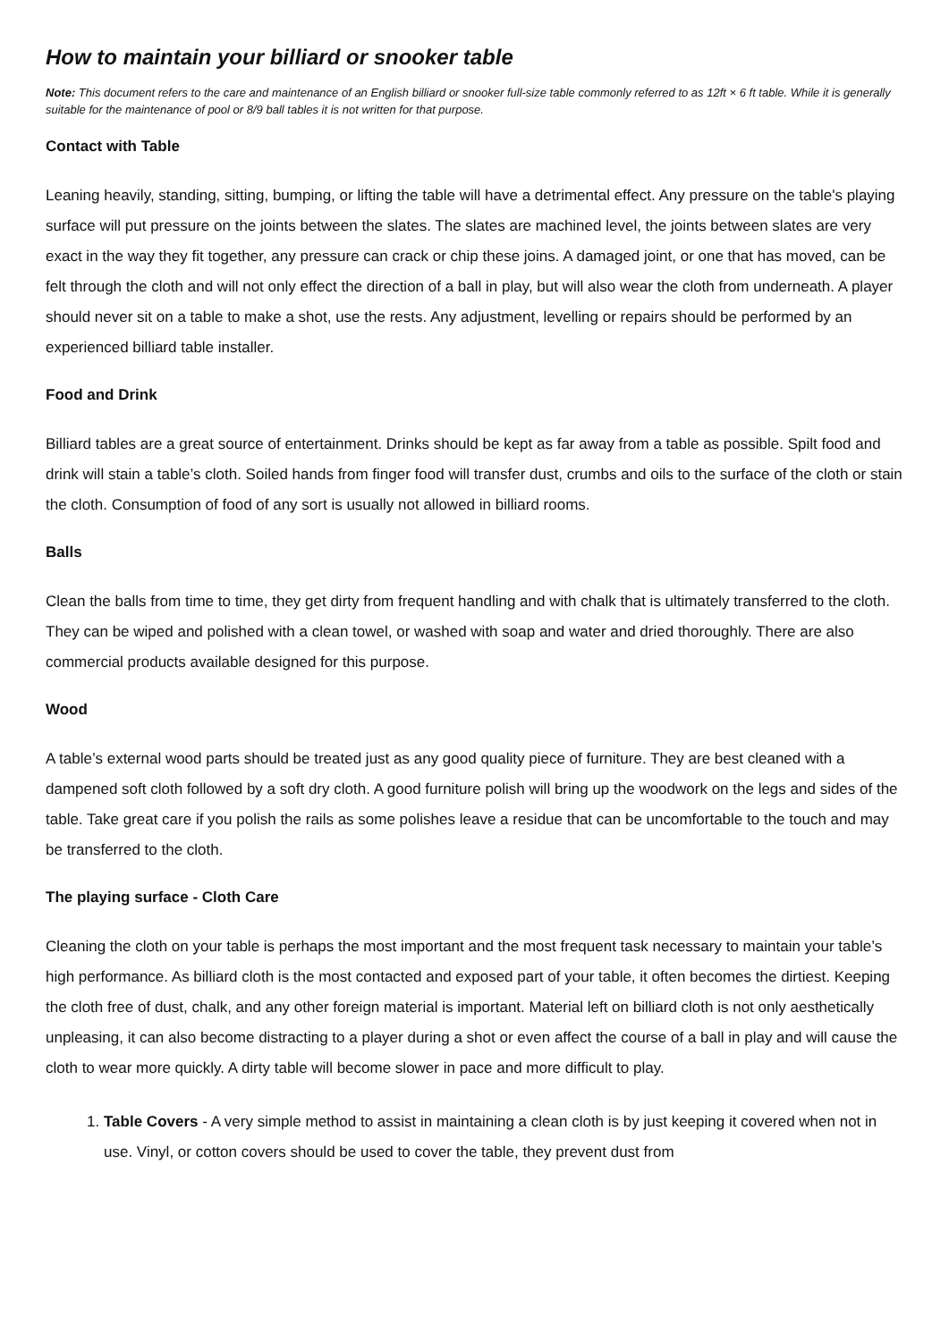How to maintain your billiard or snooker table
Note: This document refers to the care and maintenance of an English billiard or snooker full-size table commonly referred to as 12ft × 6 ft table. While it is generally suitable for the maintenance of pool or 8/9 ball tables it is not written for that purpose.
Contact with Table
Leaning heavily, standing, sitting, bumping, or lifting the table will have a detrimental effect. Any pressure on the table's playing surface will put pressure on the joints between the slates. The slates are machined level, the joints between slates are very exact in the way they fit together, any pressure can crack or chip these joins. A damaged joint, or one that has moved, can be felt through the cloth and will not only effect the direction of a ball in play, but will also wear the cloth from underneath. A player should never sit on a table to make a shot, use the rests. Any adjustment, levelling or repairs should be performed by an experienced billiard table installer.
Food and Drink
Billiard tables are a great source of entertainment. Drinks should be kept as far away from a table as possible. Spilt food and drink will stain a table’s cloth. Soiled hands from finger food will transfer dust, crumbs and oils to the surface of the cloth or stain the cloth. Consumption of food of any sort is usually not allowed in billiard rooms.
Balls
Clean the balls from time to time, they get dirty from frequent handling and with chalk that is ultimately transferred to the cloth. They can be wiped and polished with a clean towel, or washed with soap and water and dried thoroughly. There are also commercial products available designed for this purpose.
Wood
A table’s external wood parts should be treated just as any good quality piece of furniture. They are best cleaned with a dampened soft cloth followed by a soft dry cloth. A good furniture polish will bring up the woodwork on the legs and sides of the table. Take great care if you polish the rails as some polishes leave a residue that can be uncomfortable to the touch and may be transferred to the cloth.
The playing surface - Cloth Care
Cleaning the cloth on your table is perhaps the most important and the most frequent task necessary to maintain your table’s high performance. As billiard cloth is the most contacted and exposed part of your table, it often becomes the dirtiest. Keeping the cloth free of dust, chalk, and any other foreign material is important. Material left on billiard cloth is not only aesthetically unpleasing, it can also become distracting to a player during a shot or even affect the course of a ball in play and will cause the cloth to wear more quickly. A dirty table will become slower in pace and more difficult to play.
1. Table Covers - A very simple method to assist in maintaining a clean cloth is by just keeping it covered when not in use. Vinyl, or cotton covers should be used to cover the table, they prevent dust from